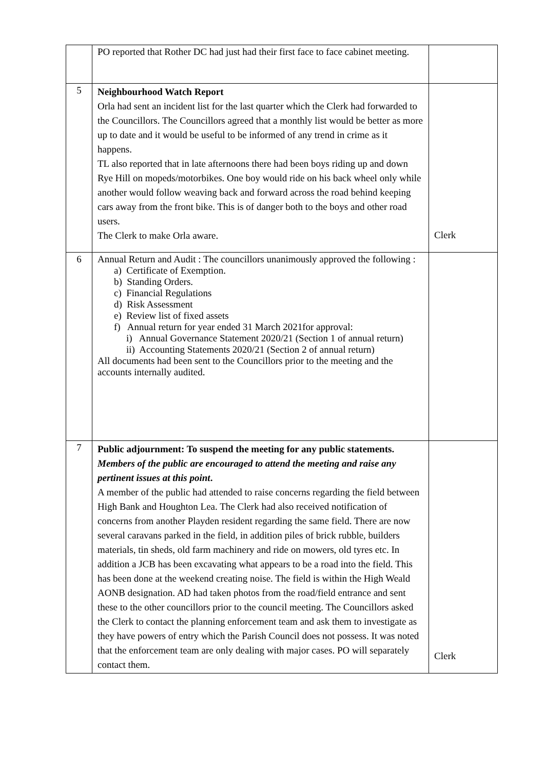| | PO reported that Rother DC had just had their first face to face cabinet meeting. | |
| 5 | Neighbourhood Watch Report Orla had sent an incident list for the last quarter which the Clerk had forwarded to the Councillors. The Councillors agreed that a monthly list would be better as more up to date and it would be useful to be informed of any trend in crime as it happens. TL also reported that in late afternoons there had been boys riding up and down Rye Hill on mopeds/motorbikes. One boy would ride on his back wheel only while another would follow weaving back and forward across the road behind keeping cars away from the front bike. This is of danger both to the boys and other road users. The Clerk to make Orla aware. | Clerk |
| 6 | Annual Return and Audit : The councillors unanimously approved the following : a) Certificate of Exemption. b) Standing Orders. c) Financial Regulations d) Risk Assessment e) Review list of fixed assets f) Annual return for year ended 31 March 2021for approval: i) Annual Governance Statement 2020/21 (Section 1 of annual return) ii) Accounting Statements 2020/21 (Section 2 of annual return) All documents had been sent to the Councillors prior to the meeting and the accounts internally audited. | |
| 7 | Public adjournment: To suspend the meeting for any public statements. Members of the public are encouraged to attend the meeting and raise any pertinent issues at this point . A member of the public had attended to raise concerns regarding the field between High Bank and Houghton Lea. The Clerk had also received notification of concerns from another Playden resident regarding the same field. There are now several caravans parked in the field, in addition piles of brick rubble, builders materials, tin sheds, old farm machinery and ride on mowers, old tyres etc. In addition a JCB has been excavating what appears to be a road into the field. This has been done at the weekend creating noise. The field is within the High Weald AONB designation. AD had taken photos from the road/field entrance and sent these to the other councillors prior to the council meeting. The Councillors asked the Clerk to contact the planning enforcement team and ask them to investigate as they have powers of entry which the Parish Council does not possess. It was noted that the enforcement team are only dealing with major cases. PO will separately contact them. | Clerk |